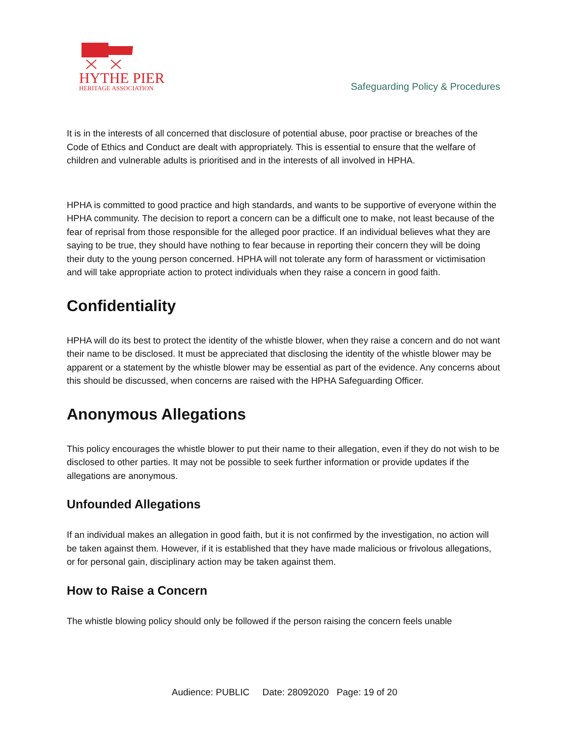HYTHE PIER
HERITAGE ASSOCIATION
Safeguarding Policy & Procedures
It is in the interests of all concerned that disclosure of potential abuse, poor practise or breaches of the Code of Ethics and Conduct are dealt with appropriately. This is essential to ensure that the welfare of children and vulnerable adults is prioritised and in the interests of all involved in HPHA.
HPHA is committed to good practice and high standards, and wants to be supportive of everyone within the HPHA community. The decision to report a concern can be a difficult one to make, not least because of the fear of reprisal from those responsible for the alleged poor practice. If an individual believes what they are saying to be true, they should have nothing to fear because in reporting their concern they will be doing their duty to the young person concerned. HPHA will not tolerate any form of harassment or victimisation and will take appropriate action to protect individuals when they raise a concern in good faith.
Confidentiality
HPHA will do its best to protect the identity of the whistle blower, when they raise a concern and do not want their name to be disclosed. It must be appreciated that disclosing the identity of the whistle blower may be apparent or a statement by the whistle blower may be essential as part of the evidence. Any concerns about this should be discussed, when concerns are raised with the HPHA Safeguarding Officer.
Anonymous Allegations
This policy encourages the whistle blower to put their name to their allegation, even if they do not wish to be disclosed to other parties. It may not be possible to seek further information or provide updates if the allegations are anonymous.
Unfounded Allegations
If an individual makes an allegation in good faith, but it is not confirmed by the investigation, no action will be taken against them. However, if it is established that they have made malicious or frivolous allegations, or for personal gain, disciplinary action may be taken against them.
How to Raise a Concern
The whistle blowing policy should only be followed if the person raising the concern feels unable
Audience: PUBLIC Date: 28092020 Page: 19 of 20